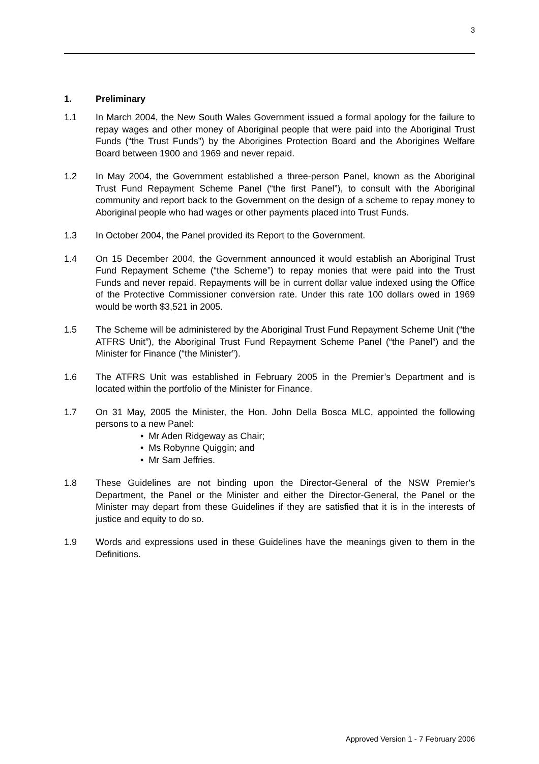3
1. Preliminary
1.1 In March 2004, the New South Wales Government issued a formal apology for the failure to repay wages and other money of Aboriginal people that were paid into the Aboriginal Trust Funds (“the Trust Funds”) by the Aborigines Protection Board and the Aborigines Welfare Board between 1900 and 1969 and never repaid.
1.2 In May 2004, the Government established a three-person Panel, known as the Aboriginal Trust Fund Repayment Scheme Panel (“the first Panel”), to consult with the Aboriginal community and report back to the Government on the design of a scheme to repay money to Aboriginal people who had wages or other payments placed into Trust Funds.
1.3 In October 2004, the Panel provided its Report to the Government.
1.4 On 15 December 2004, the Government announced it would establish an Aboriginal Trust Fund Repayment Scheme (“the Scheme”) to repay monies that were paid into the Trust Funds and never repaid. Repayments will be in current dollar value indexed using the Office of the Protective Commissioner conversion rate. Under this rate 100 dollars owed in 1969 would be worth $3,521 in 2005.
1.5 The Scheme will be administered by the Aboriginal Trust Fund Repayment Scheme Unit (“the ATFRS Unit”), the Aboriginal Trust Fund Repayment Scheme Panel (“the Panel”) and the Minister for Finance (“the Minister”).
1.6 The ATFRS Unit was established in February 2005 in the Premier’s Department and is located within the portfolio of the Minister for Finance.
1.7 On 31 May, 2005 the Minister, the Hon. John Della Bosca MLC, appointed the following persons to a new Panel:
• Mr Aden Ridgeway as Chair;
• Ms Robynne Quiggin; and
• Mr Sam Jeffries.
1.8 These Guidelines are not binding upon the Director-General of the NSW Premier’s Department, the Panel or the Minister and either the Director-General, the Panel or the Minister may depart from these Guidelines if they are satisfied that it is in the interests of justice and equity to do so.
1.9 Words and expressions used in these Guidelines have the meanings given to them in the Definitions.
Approved Version 1 - 7 February 2006